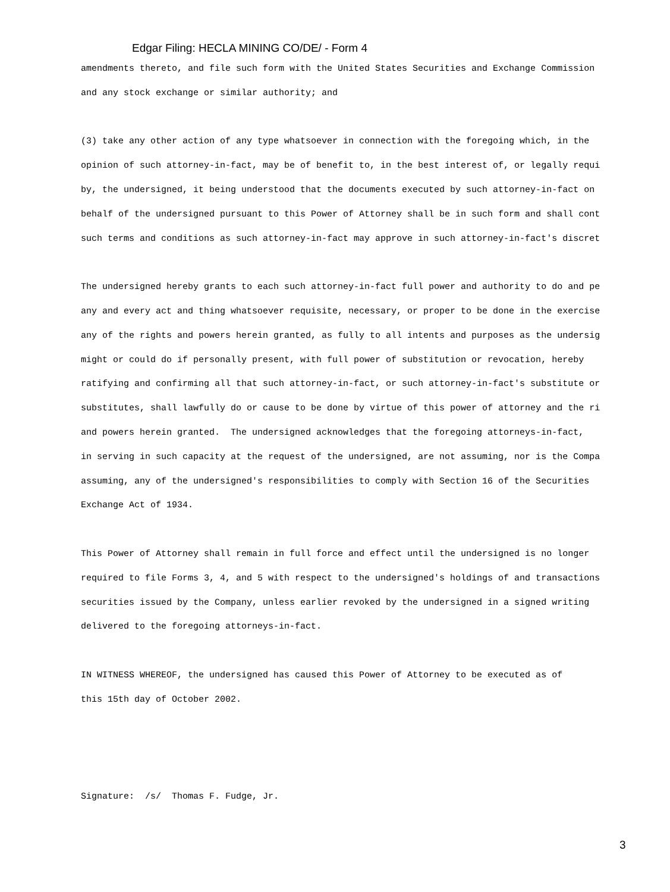Edgar Filing: HECLA MINING CO/DE/ - Form 4
amendments thereto, and file such form with the United States Securities and Exchange Commission and any stock exchange or similar authority; and (3) take any other action of any type whatsoever in connection with the foregoing which, in the opinion of such attorney-in-fact, may be of benefit to, in the best interest of, or legally requi by, the undersigned, it being understood that the documents executed by such attorney-in-fact on behalf of the undersigned pursuant to this Power of Attorney shall be in such form and shall cont such terms and conditions as such attorney-in-fact may approve in such attorney-in-fact's discret The undersigned hereby grants to each such attorney-in-fact full power and authority to do and pe any and every act and thing whatsoever requisite, necessary, or proper to be done in the exercise any of the rights and powers herein granted, as fully to all intents and purposes as the undersig might or could do if personally present, with full power of substitution or revocation, hereby ratifying and confirming all that such attorney-in-fact, or such attorney-in-fact's substitute or substitutes, shall lawfully do or cause to be done by virtue of this power of attorney and the ri and powers herein granted. The undersigned acknowledges that the foregoing attorneys-in-fact, in serving in such capacity at the request of the undersigned, are not assuming, nor is the Compa assuming, any of the undersigned's responsibilities to comply with Section 16 of the Securities Exchange Act of 1934. This Power of Attorney shall remain in full force and effect until the undersigned is no longer required to file Forms 3, 4, and 5 with respect to the undersigned's holdings of and transactions securities issued by the Company, unless earlier revoked by the undersigned in a signed writing delivered to the foregoing attorneys-in-fact. IN WITNESS WHEREOF, the undersigned has caused this Power of Attorney to be executed as of this 15th day of October 2002. Signature: /s/ Thomas F. Fudge, Jr.
3